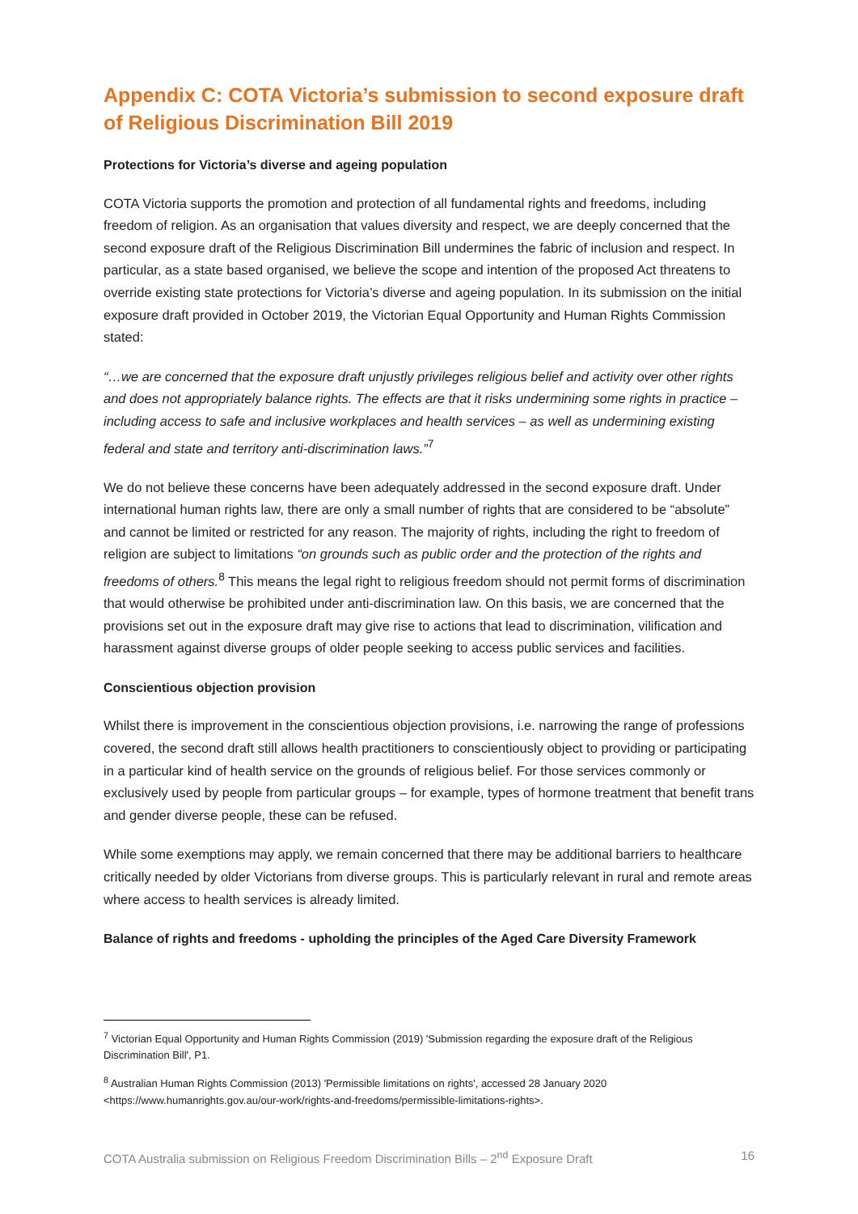Appendix C: COTA Victoria’s submission to second exposure draft of Religious Discrimination Bill 2019
Protections for Victoria’s diverse and ageing population
COTA Victoria supports the promotion and protection of all fundamental rights and freedoms, including freedom of religion. As an organisation that values diversity and respect, we are deeply concerned that the second exposure draft of the Religious Discrimination Bill undermines the fabric of inclusion and respect. In particular, as a state based organised, we believe the scope and intention of the proposed Act threatens to override existing state protections for Victoria’s diverse and ageing population. In its submission on the initial exposure draft provided in October 2019, the Victorian Equal Opportunity and Human Rights Commission stated:
“…we are concerned that the exposure draft unjustly privileges religious belief and activity over other rights and does not appropriately balance rights. The effects are that it risks undermining some rights in practice – including access to safe and inclusive workplaces and health services – as well as undermining existing federal and state and territory anti-discrimination laws.”<sup>7</sup>
We do not believe these concerns have been adequately addressed in the second exposure draft. Under international human rights law, there are only a small number of rights that are considered to be “absolute” and cannot be limited or restricted for any reason. The majority of rights, including the right to freedom of religion are subject to limitations “on grounds such as public order and the protection of the rights and freedoms of others.<sup>8</sup> This means the legal right to religious freedom should not permit forms of discrimination that would otherwise be prohibited under anti-discrimination law. On this basis, we are concerned that the provisions set out in the exposure draft may give rise to actions that lead to discrimination, vilification and harassment against diverse groups of older people seeking to access public services and facilities.
Conscientious objection provision
Whilst there is improvement in the conscientious objection provisions, i.e. narrowing the range of professions covered, the second draft still allows health practitioners to conscientiously object to providing or participating in a particular kind of health service on the grounds of religious belief. For those services commonly or exclusively used by people from particular groups – for example, types of hormone treatment that benefit trans and gender diverse people, these can be refused.
While some exemptions may apply, we remain concerned that there may be additional barriers to healthcare critically needed by older Victorians from diverse groups. This is particularly relevant in rural and remote areas where access to health services is already limited.
Balance of rights and freedoms - upholding the principles of the Aged Care Diversity Framework
<sup>7</sup> Victorian Equal Opportunity and Human Rights Commission (2019) 'Submission regarding the exposure draft of the Religious Discrimination Bill', P1.
<sup>8</sup> Australian Human Rights Commission (2013) 'Permissible limitations on rights', accessed 28 January 2020 <https://www.humanrights.gov.au/our-work/rights-and-freedoms/permissible-limitations-rights>.
COTA Australia submission on Religious Freedom Discrimination Bills – 2<sup>nd</sup> Exposure Draft 16